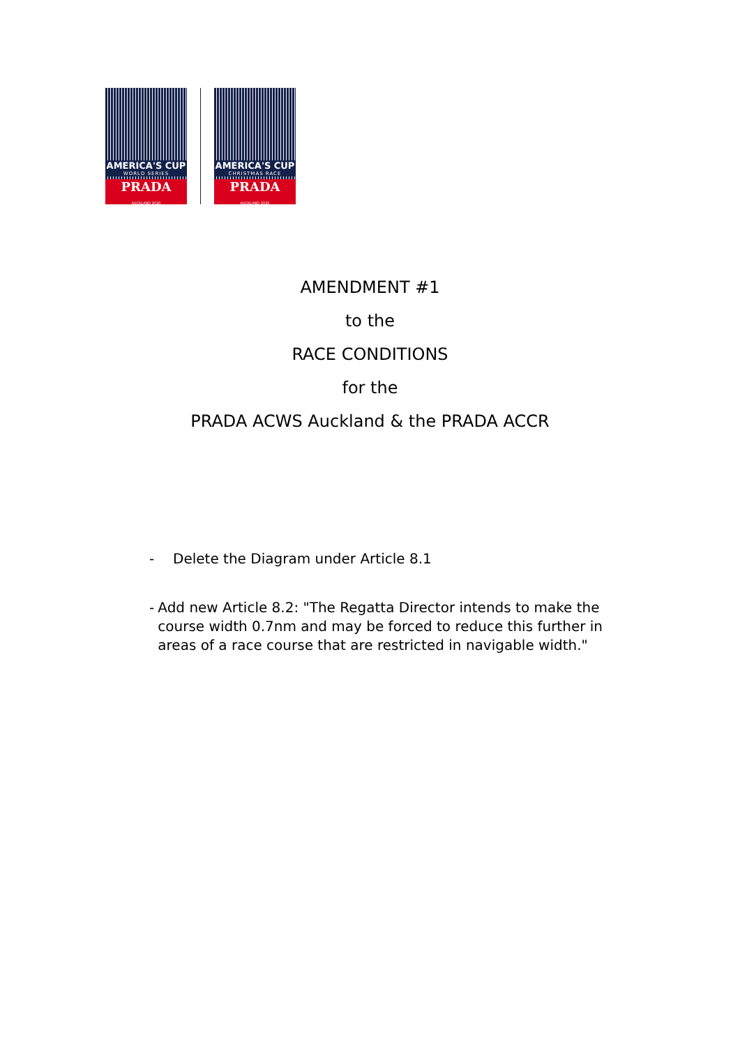AMERICA'S CUP
WORLD SERIES
PRADA
AUCKLAND 2020
AMERICA'S CUP
CHRISTMAS RACE
PRADA
AUCKLAND 2020
AMENDMENT #1
to the
RACE CONDITIONS
for the
PRADA ACWS Auckland & the PRADA ACCR
- Delete the Diagram under Article 8.1
- Add new Article 8.2: "The Regatta Director intends to make the course width 0.7nm and may be forced to reduce this further in areas of a race course that are restricted in navigable width."